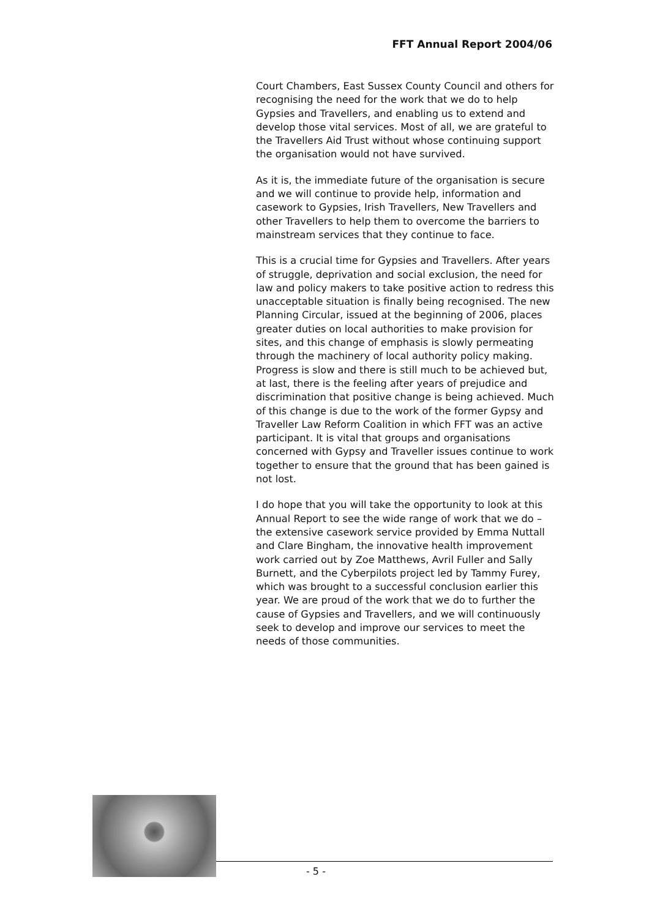FFT Annual Report 2004/06
Court Chambers, East Sussex County Council and others for recognising the need for the work that we do to help Gypsies and Travellers, and enabling us to extend and develop those vital services. Most of all, we are grateful to the Travellers Aid Trust without whose continuing support the organisation would not have survived.
As it is, the immediate future of the organisation is secure and we will continue to provide help, information and casework to Gypsies, Irish Travellers, New Travellers and other Travellers to help them to overcome the barriers to mainstream services that they continue to face.
This is a crucial time for Gypsies and Travellers. After years of struggle, deprivation and social exclusion, the need for law and policy makers to take positive action to redress this unacceptable situation is finally being recognised. The new Planning Circular, issued at the beginning of 2006, places greater duties on local authorities to make provision for sites, and this change of emphasis is slowly permeating through the machinery of local authority policy making. Progress is slow and there is still much to be achieved but, at last, there is the feeling after years of prejudice and discrimination that positive change is being achieved. Much of this change is due to the work of the former Gypsy and Traveller Law Reform Coalition in which FFT was an active participant. It is vital that groups and organisations concerned with Gypsy and Traveller issues continue to work together to ensure that the ground that has been gained is not lost.
I do hope that you will take the opportunity to look at this Annual Report to see the wide range of work that we do – the extensive casework service provided by Emma Nuttall and Clare Bingham, the innovative health improvement work carried out by Zoe Matthews, Avril Fuller and Sally Burnett, and the Cyberpilots project led by Tammy Furey, which was brought to a successful conclusion earlier this year. We are proud of the work that we do to further the cause of Gypsies and Travellers, and we will continuously seek to develop and improve our services to meet the needs of those communities.
- 5 -